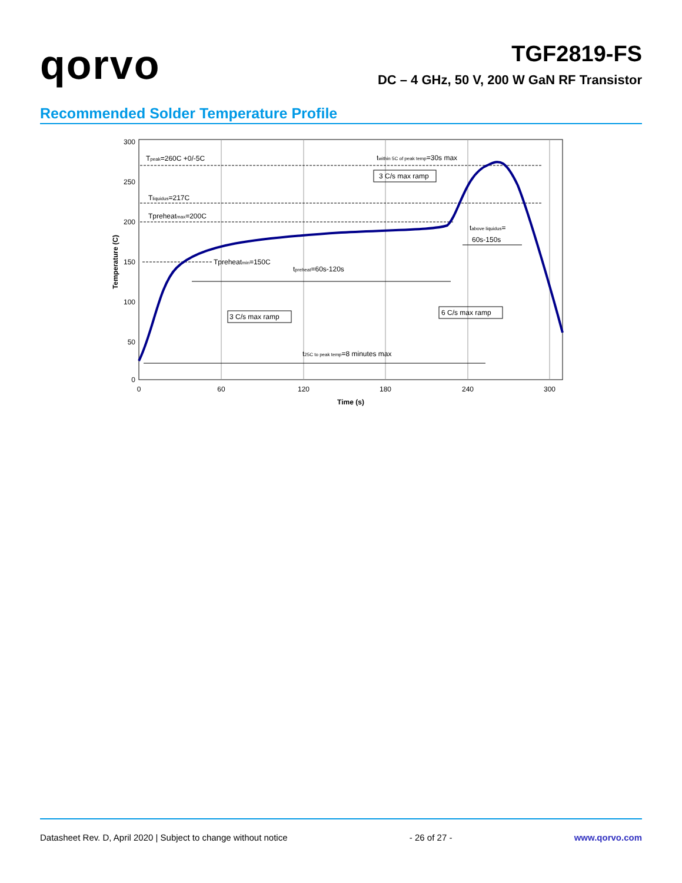qorvo
TGF2819-FS
DC – 4 GHz, 50 V, 200 W GaN RF Transistor
Recommended Solder Temperature Profile
300
250
200
150
100
50
0
0
60
120
180
240
300
Time (s)
Temperature (C)
Tpeak=260C +0/-5C
Tliquidus=217C
Tpreheatmax=200C
Tpreheatmin=150C
tpreheat=60s-120s
twithin 5C of peak temp=30s max
3 C/s max ramp
tabove liquidus=
60s-150s
3 C/s max ramp
6 C/s max ramp
t25C to peak temp=8 minutes max
Datasheet Rev. D, April 2020 | Subject to change without notice - 26 of 27 - www.qorvo.com